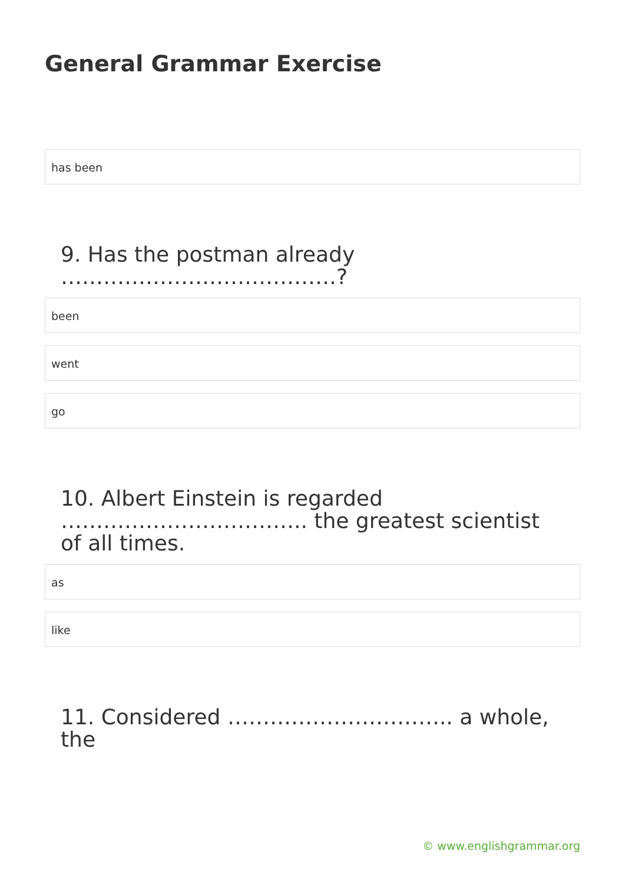General Grammar Exercise
has been
9. Has the postman already …………………………………?
been
went
go
10. Albert Einstein is regarded …………………………….. the greatest scientist of all times.
as
like
11. Considered ………………………….. a whole, the
© www.englishgrammar.org